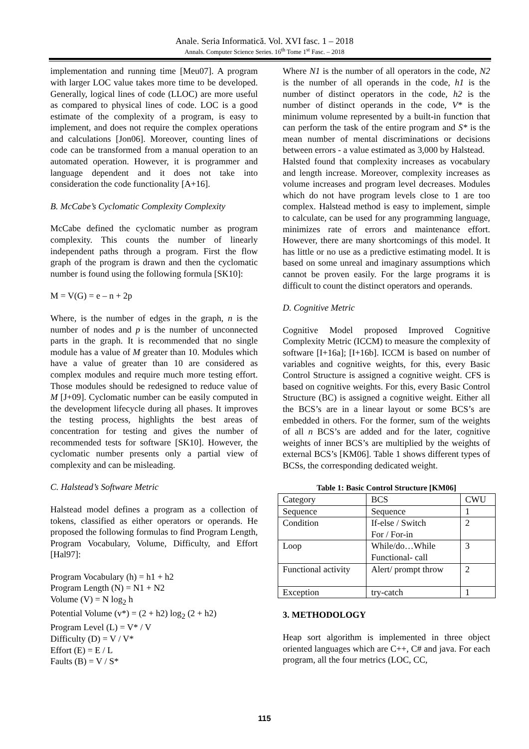Anale. Seria Informatică. Vol. XVI fasc. 1 – 2018
Annals. Computer Science Series. 16<sup>th</sup> Tome 1<sup>st</sup> Fasc. – 2018
implementation and running time [Meu07]. A program with larger LOC value takes more time to be developed. Generally, logical lines of code (LLOC) are more useful as compared to physical lines of code. LOC is a good estimate of the complexity of a program, is easy to implement, and does not require the complex operations and calculations [Jon06]. Moreover, counting lines of code can be transformed from a manual operation to an automated operation. However, it is programmer and language dependent and it does not take into consideration the code functionality [A+16].
B. McCabe’s Cyclomatic Complexity Complexity
McCabe defined the cyclomatic number as program complexity. This counts the number of linearly independent paths through a program. First the flow graph of the program is drawn and then the cyclomatic number is found using the following formula [SK10]:
M = V(G) = e – n + 2p
Where, is the number of edges in the graph, n is the number of nodes and p is the number of unconnected parts in the graph. It is recommended that no single module has a value of M greater than 10. Modules which have a value of greater than 10 are considered as complex modules and require much more testing effort. Those modules should be redesigned to reduce value of M [J+09]. Cyclomatic number can be easily computed in the development lifecycle during all phases. It improves the testing process, highlights the best areas of concentration for testing and gives the number of recommended tests for software [SK10]. However, the cyclomatic number presents only a partial view of complexity and can be misleading.
C. Halstead’s Software Metric
Halstead model defines a program as a collection of tokens, classified as either operators or operands. He proposed the following formulas to find Program Length, Program Vocabulary, Volume, Difficulty, and Effort [Hal97]:
Program Vocabulary (h) = h1 + h2
Program Length (N) = N1 + N2
Volume (V) = N log<sub>2</sub> h
Potential Volume (v*) = (2 + h2) log<sub>2</sub> (2 + h2)
Program Level (L) = V* / V
Difficulty (D) = V / V*
Effort (E) = E / L
Faults (B) = V / S*
Where N1 is the number of all operators in the code, N2 is the number of all operands in the code, h1 is the number of distinct operators in the code, h2 is the number of distinct operands in the code, V* is the minimum volume represented by a built-in function that can perform the task of the entire program and S* is the mean number of mental discriminations or decisions between errors - a value estimated as 3,000 by Halstead.
Halsted found that complexity increases as vocabulary and length increase. Moreover, complexity increases as volume increases and program level decreases. Modules which do not have program levels close to 1 are too complex. Halstead method is easy to implement, simple to calculate, can be used for any programming language, minimizes rate of errors and maintenance effort. However, there are many shortcomings of this model. It has little or no use as a predictive estimating model. It is based on some unreal and imaginary assumptions which cannot be proven easily. For the large programs it is difficult to count the distinct operators and operands.
D. Cognitive Metric
Cognitive Model proposed Improved Cognitive Complexity Metric (ICCM) to measure the complexity of software [I+16a]; [I+16b]. ICCM is based on number of variables and cognitive weights, for this, every Basic Control Structure is assigned a cognitive weight. CFS is based on cognitive weights. For this, every Basic Control Structure (BC) is assigned a cognitive weight. Either all the BCS’s are in a linear layout or some BCS’s are embedded in others. For the former, sum of the weights of all n BCS’s are added and for the later, cognitive weights of inner BCS’s are multiplied by the weights of external BCS’s [KM06]. Table 1 shows different types of BCSs, the corresponding dedicated weight.
Table 1: Basic Control Structure [KM06]
| Category | BCS | CWU |
| Sequence | Sequence | 1 |
| Condition | If-else / Switch For / For-in | 2 |
| Loop | While/do…While Functional- call | 3 |
| Functional activity | Alert/ prompt throw | 2 |
| Exception | try-catch | 1 |
3. METHODOLOGY
Heap sort algorithm is implemented in three object oriented languages which are C++, C# and java. For each program, all the four metrics (LOC, CC,
115